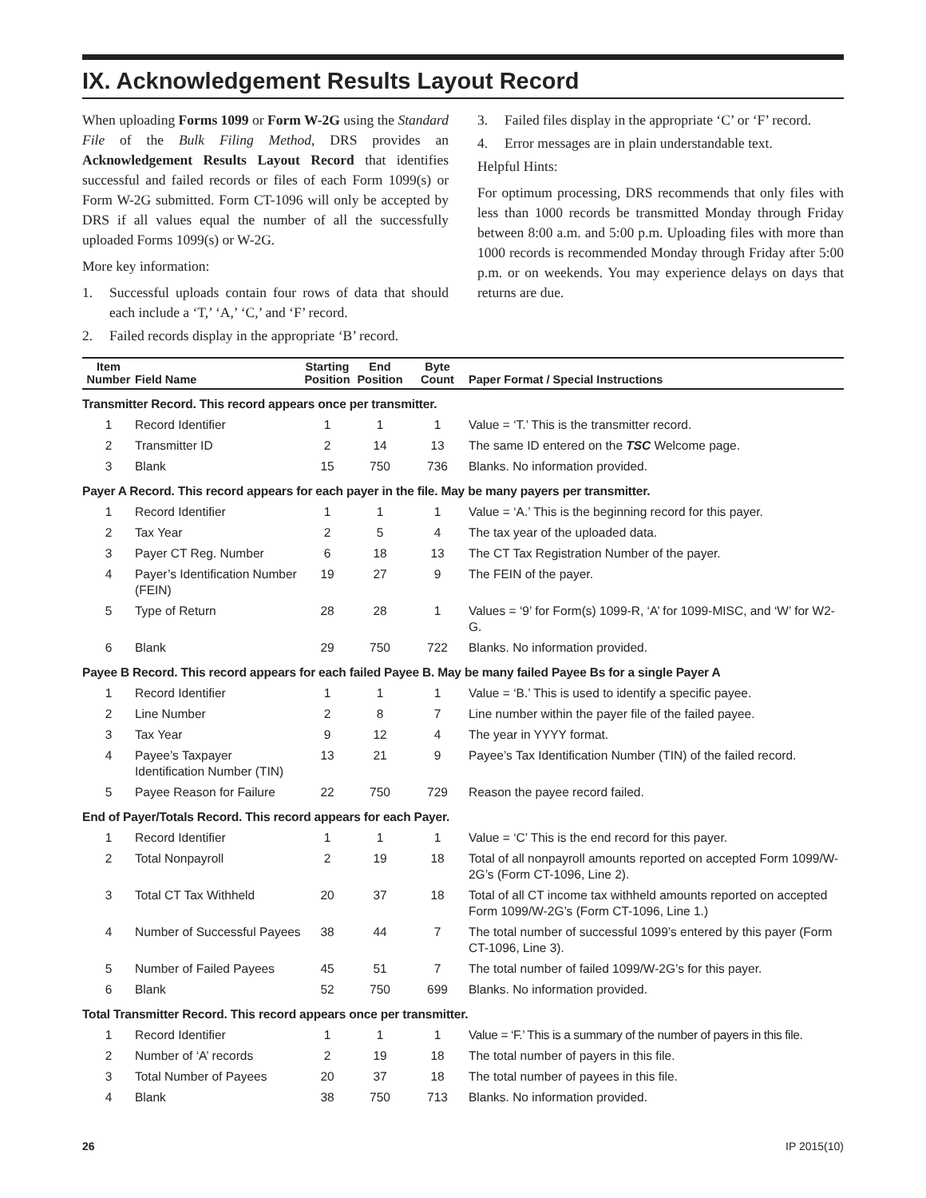IX. Acknowledgement Results Layout Record
When uploading Forms 1099 or Form W-2G using the Standard File of the Bulk Filing Method, DRS provides an Acknowledgement Results Layout Record that identifies successful and failed records or files of each Form 1099(s) or Form W-2G submitted. Form CT-1096 will only be accepted by DRS if all values equal the number of all the successfully uploaded Forms 1099(s) or W-2G.
More key information:
1. Successful uploads contain four rows of data that should each include a ‘T,’ ‘A,’ ‘C,’ and ‘F’ record.
2. Failed records display in the appropriate ‘B’ record.
3. Failed files display in the appropriate ‘C’ or ‘F’ record.
4. Error messages are in plain understandable text.
Helpful Hints:
For optimum processing, DRS recommends that only files with less than 1000 records be transmitted Monday through Friday between 8:00 a.m. and 5:00 p.m. Uploading files with more than 1000 records is recommended Monday through Friday after 5:00 p.m. or on weekends. You may experience delays on days that returns are due.
| Item Number | Field Name | Starting Position | End Position | Byte Count | Paper Format / Special Instructions |
| --- | --- | --- | --- | --- | --- |
| Transmitter Record. This record appears once per transmitter. | | | | | |
| 1 | Record Identifier | 1 | 1 | 1 | Value = ‘T.’ This is the transmitter record. |
| 2 | Transmitter ID | 2 | 14 | 13 | The same ID entered on the TSC Welcome page. |
| 3 | Blank | 15 | 750 | 736 | Blanks. No information provided. |
| Payer A Record. This record appears for each payer in the file. May be many payers per transmitter. | | | | | |
| 1 | Record Identifier | 1 | 1 | 1 | Value = ‘A.’ This is the beginning record for this payer. |
| 2 | Tax Year | 2 | 5 | 4 | The tax year of the uploaded data. |
| 3 | Payer CT Reg. Number | 6 | 18 | 13 | The CT Tax Registration Number of the payer. |
| 4 | Payer’s Identification Number (FEIN) | 19 | 27 | 9 | The FEIN of the payer. |
| 5 | Type of Return | 28 | 28 | 1 | Values = ‘9’ for Form(s) 1099-R, ‘A’ for 1099-MISC, and ‘W’ for W2-G. |
| 6 | Blank | 29 | 750 | 722 | Blanks. No information provided. |
| Payee B Record. This record appears for each failed Payee B. May be many failed Payee Bs for a single Payer A | | | | | |
| 1 | Record Identifier | 1 | 1 | 1 | Value = ‘B.’ This is used to identify a specific payee. |
| 2 | Line Number | 2 | 8 | 7 | Line number within the payer file of the failed payee. |
| 3 | Tax Year | 9 | 12 | 4 | The year in YYYY format. |
| 4 | Payee’s Taxpayer Identification Number (TIN) | 13 | 21 | 9 | Payee’s Tax Identification Number (TIN) of the failed record. |
| 5 | Payee Reason for Failure | 22 | 750 | 729 | Reason the payee record failed. |
| End of Payer/Totals Record. This record appears for each Payer. | | | | | |
| 1 | Record Identifier | 1 | 1 | 1 | Value = ‘C’ This is the end record for this payer. |
| 2 | Total Nonpayroll | 2 | 19 | 18 | Total of all nonpayroll amounts reported on accepted Form 1099/W-2G’s (Form CT-1096, Line 2). |
| 3 | Total CT Tax Withheld | 20 | 37 | 18 | Total of all CT income tax withheld amounts reported on accepted Form 1099/W-2G’s (Form CT-1096, Line 1.) |
| 4 | Number of Successful Payees | 38 | 44 | 7 | The total number of successful 1099’s entered by this payer (Form CT-1096, Line 3). |
| 5 | Number of Failed Payees | 45 | 51 | 7 | The total number of failed 1099/W-2G’s for this payer. |
| 6 | Blank | 52 | 750 | 699 | Blanks. No information provided. |
| Total Transmitter Record. This record appears once per transmitter. | | | | | |
| 1 | Record Identifier | 1 | 1 | 1 | Value = ‘F.’ This is a summary of the number of payers in this file. |
| 2 | Number of ‘A’ records | 2 | 19 | 18 | The total number of payers in this file. |
| 3 | Total Number of Payees | 20 | 37 | 18 | The total number of payees in this file. |
| 4 | Blank | 38 | 750 | 713 | Blanks. No information provided. |
26 IP 2015(10)